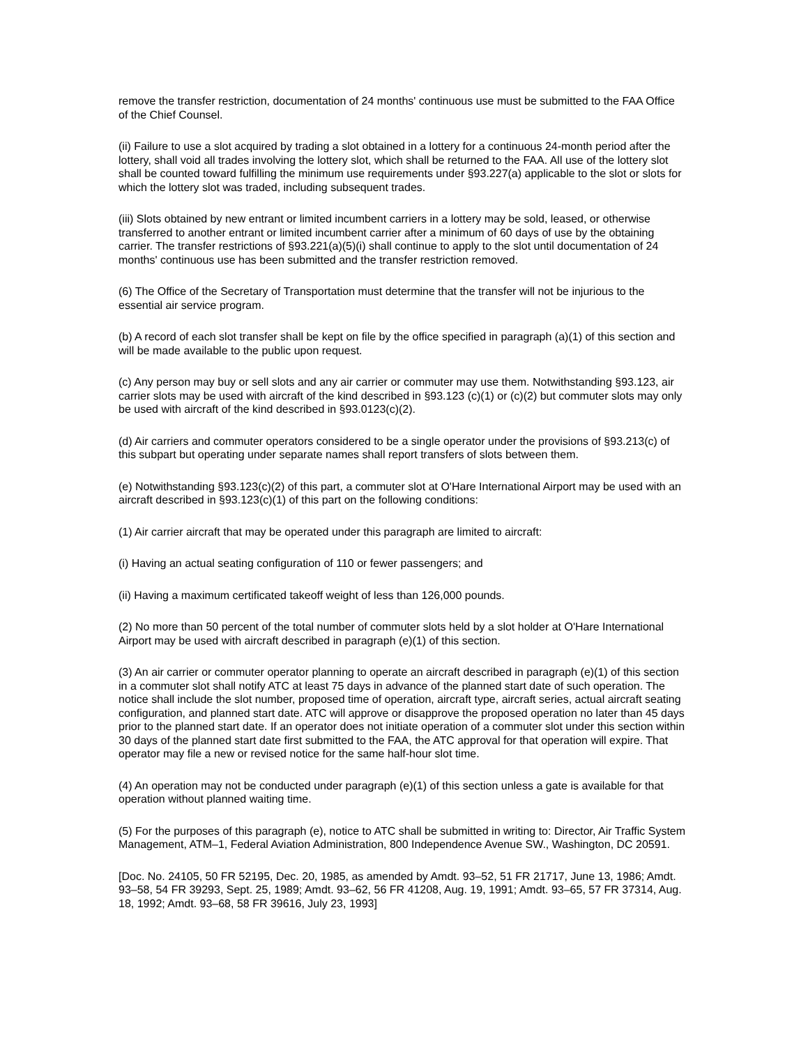remove the transfer restriction, documentation of 24 months' continuous use must be submitted to the FAA Office of the Chief Counsel.
(ii) Failure to use a slot acquired by trading a slot obtained in a lottery for a continuous 24-month period after the lottery, shall void all trades involving the lottery slot, which shall be returned to the FAA. All use of the lottery slot shall be counted toward fulfilling the minimum use requirements under §93.227(a) applicable to the slot or slots for which the lottery slot was traded, including subsequent trades.
(iii) Slots obtained by new entrant or limited incumbent carriers in a lottery may be sold, leased, or otherwise transferred to another entrant or limited incumbent carrier after a minimum of 60 days of use by the obtaining carrier. The transfer restrictions of §93.221(a)(5)(i) shall continue to apply to the slot until documentation of 24 months' continuous use has been submitted and the transfer restriction removed.
(6) The Office of the Secretary of Transportation must determine that the transfer will not be injurious to the essential air service program.
(b) A record of each slot transfer shall be kept on file by the office specified in paragraph (a)(1) of this section and will be made available to the public upon request.
(c) Any person may buy or sell slots and any air carrier or commuter may use them. Notwithstanding §93.123, air carrier slots may be used with aircraft of the kind described in §93.123 (c)(1) or (c)(2) but commuter slots may only be used with aircraft of the kind described in §93.0123(c)(2).
(d) Air carriers and commuter operators considered to be a single operator under the provisions of §93.213(c) of this subpart but operating under separate names shall report transfers of slots between them.
(e) Notwithstanding §93.123(c)(2) of this part, a commuter slot at O'Hare International Airport may be used with an aircraft described in §93.123(c)(1) of this part on the following conditions:
(1) Air carrier aircraft that may be operated under this paragraph are limited to aircraft:
(i) Having an actual seating configuration of 110 or fewer passengers; and
(ii) Having a maximum certificated takeoff weight of less than 126,000 pounds.
(2) No more than 50 percent of the total number of commuter slots held by a slot holder at O'Hare International Airport may be used with aircraft described in paragraph (e)(1) of this section.
(3) An air carrier or commuter operator planning to operate an aircraft described in paragraph (e)(1) of this section in a commuter slot shall notify ATC at least 75 days in advance of the planned start date of such operation. The notice shall include the slot number, proposed time of operation, aircraft type, aircraft series, actual aircraft seating configuration, and planned start date. ATC will approve or disapprove the proposed operation no later than 45 days prior to the planned start date. If an operator does not initiate operation of a commuter slot under this section within 30 days of the planned start date first submitted to the FAA, the ATC approval for that operation will expire. That operator may file a new or revised notice for the same half-hour slot time.
(4) An operation may not be conducted under paragraph (e)(1) of this section unless a gate is available for that operation without planned waiting time.
(5) For the purposes of this paragraph (e), notice to ATC shall be submitted in writing to: Director, Air Traffic System Management, ATM–1, Federal Aviation Administration, 800 Independence Avenue SW., Washington, DC 20591.
[Doc. No. 24105, 50 FR 52195, Dec. 20, 1985, as amended by Amdt. 93–52, 51 FR 21717, June 13, 1986; Amdt. 93–58, 54 FR 39293, Sept. 25, 1989; Amdt. 93–62, 56 FR 41208, Aug. 19, 1991; Amdt. 93–65, 57 FR 37314, Aug. 18, 1992; Amdt. 93–68, 58 FR 39616, July 23, 1993]